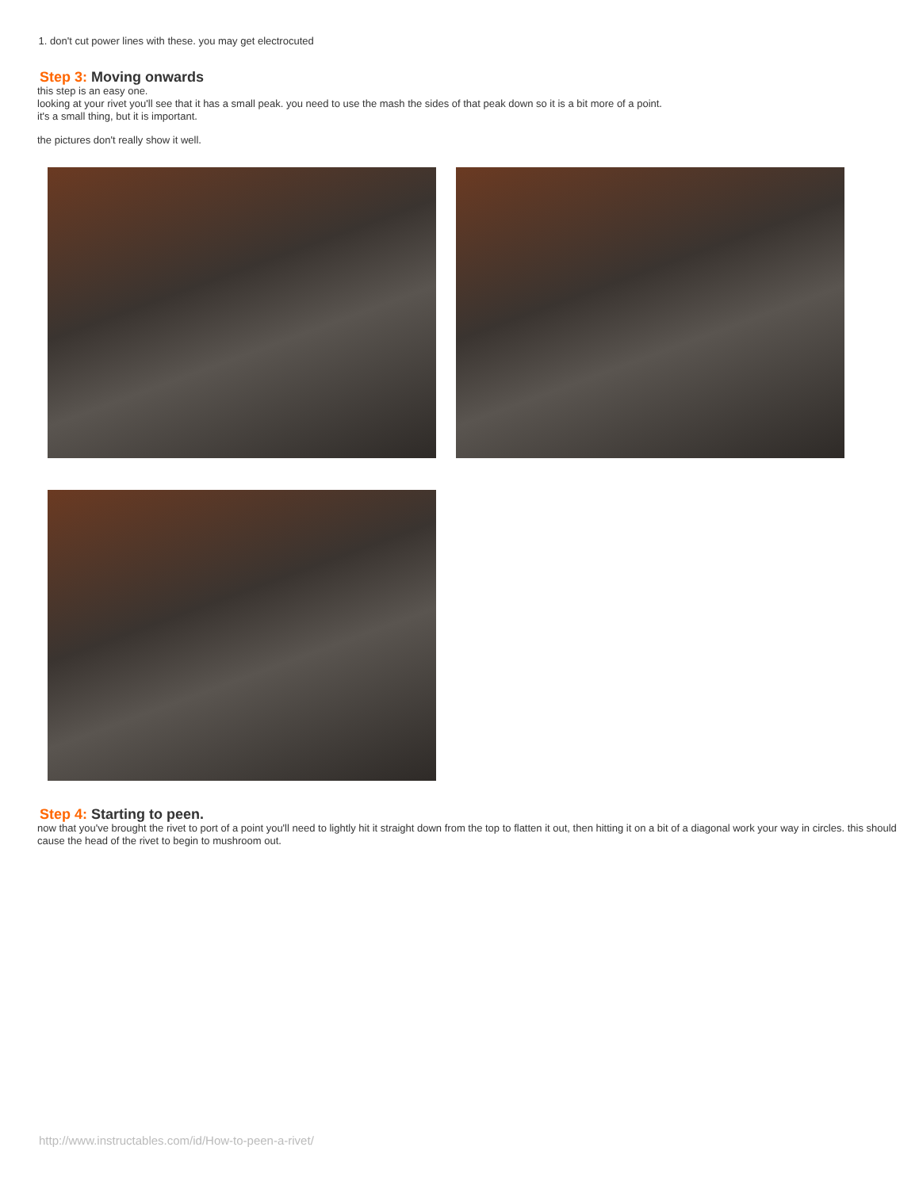1. don't cut power lines with these. you may get electrocuted
Step 3: Moving onwards
this step is an easy one.
looking at your rivet you'll see that it has a small peak. you need to use the mash the sides of that peak down so it is a bit more of a point.
it's a small thing, but it is important.
the pictures don't really show it well.
Step 4: Starting to peen.
now that you've brought the rivet to port of a point you'll need to lightly hit it straight down from the top to flatten it out, then hitting it on a bit of a diagonal work your way in circles. this should cause the head of the rivet to begin to mushroom out.
http://www.instructables.com/id/How-to-peen-a-rivet/